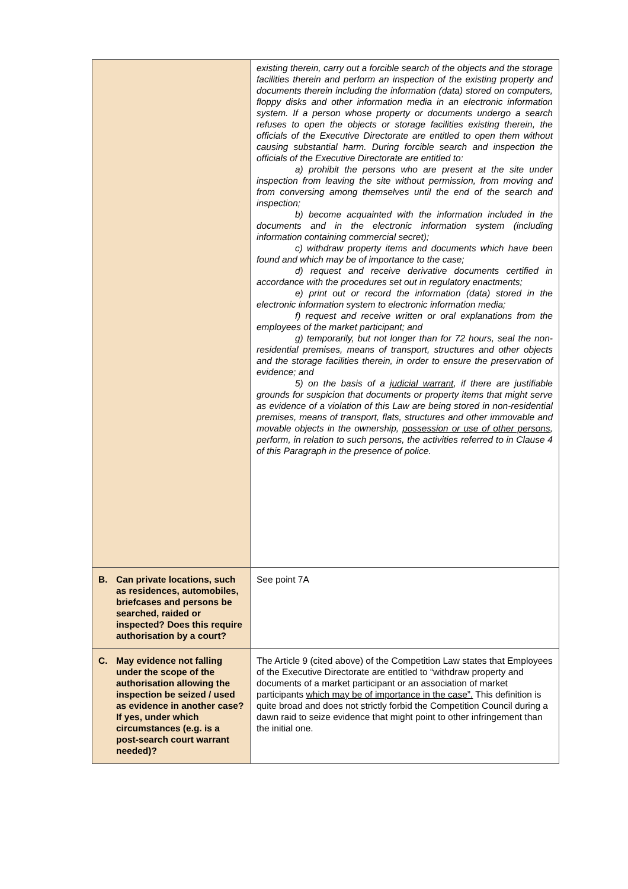| | existing therein, carry out a forcible search of the objects and the storage facilities therein and perform an inspection of the existing property and documents therein including the information (data) stored on computers, floppy disks and other information media in an electronic information system. If a person whose property or documents undergo a search refuses to open the objects or storage facilities existing therein, the officials of the Executive Directorate are entitled to open them without causing substantial harm. During forcible search and inspection the officials of the Executive Directorate are entitled to: a) prohibit the persons who are present at the site under inspection from leaving the site without permission, from moving and from conversing among themselves until the end of the search and inspection; b) become acquainted with the information included in the documents and in the electronic information system (including information containing commercial secret); c) withdraw property items and documents which have been found and which may be of importance to the case; d) request and receive derivative documents certified in accordance with the procedures set out in regulatory enactments; e) print out or record the information (data) stored in the electronic information system to electronic information media; f) request and receive written or oral explanations from the employees of the market participant; and g) temporarily, but not longer than for 72 hours, seal the non-residential premises, means of transport, structures and other objects and the storage facilities therein, in order to ensure the preservation of evidence; and 5) on the basis of a judicial warrant , if there are justifiable grounds for suspicion that documents or property items that might serve as evidence of a violation of this Law are being stored in non-residential premises, means of transport, flats, structures and other immovable and movable objects in the ownership, possession or use of other persons , perform, in relation to such persons, the activities referred to in Clause 4 of this Paragraph in the presence of police. |
| B. Can private locations, such as residences, automobiles, briefcases and persons be searched, raided or inspected? Does this require authorisation by a court? | See point 7A |
| C. May evidence not falling under the scope of the authorisation allowing the inspection be seized / used as evidence in another case? If yes, under which circumstances (e.g. is a post-search court warrant needed)? | The Article 9 (cited above) of the Competition Law states that Employees of the Executive Directorate are entitled to “withdraw property and documents of a market participant or an association of market participants which may be of importance in the case”. This definition is quite broad and does not strictly forbid the Competition Council during a dawn raid to seize evidence that might point to other infringement than the initial one. |